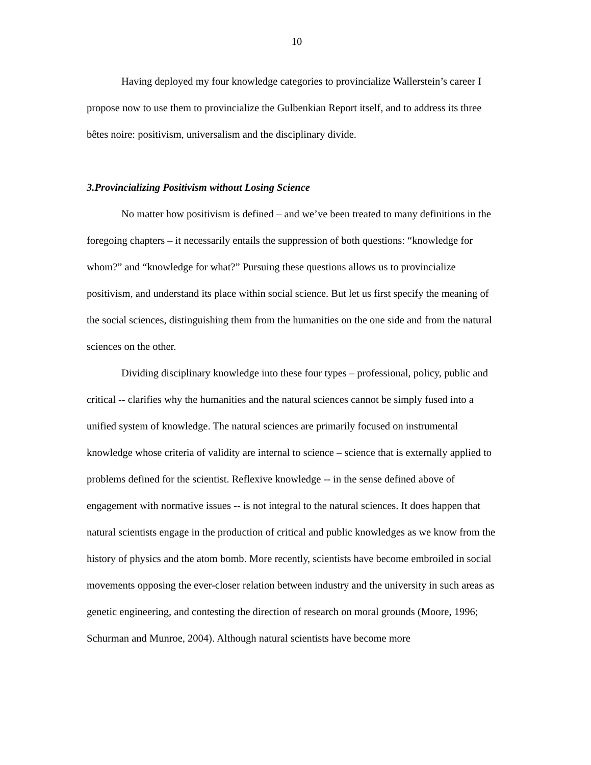10
Having deployed my four knowledge categories to provincialize Wallerstein’s career I propose now to use them to provincialize the Gulbenkian Report itself, and to address its three bêtes noire: positivism, universalism and the disciplinary divide.
3.Provincializing Positivism without Losing Science
No matter how positivism is defined – and we’ve been treated to many definitions in the foregoing chapters – it necessarily entails the suppression of both questions: “knowledge for whom?” and “knowledge for what?” Pursuing these questions allows us to provincialize positivism, and understand its place within social science. But let us first specify the meaning of the social sciences, distinguishing them from the humanities on the one side and from the natural sciences on the other.
Dividing disciplinary knowledge into these four types – professional, policy, public and critical -- clarifies why the humanities and the natural sciences cannot be simply fused into a unified system of knowledge. The natural sciences are primarily focused on instrumental knowledge whose criteria of validity are internal to science – science that is externally applied to problems defined for the scientist. Reflexive knowledge -- in the sense defined above of engagement with normative issues -- is not integral to the natural sciences. It does happen that natural scientists engage in the production of critical and public knowledges as we know from the history of physics and the atom bomb. More recently, scientists have become embroiled in social movements opposing the ever-closer relation between industry and the university in such areas as genetic engineering, and contesting the direction of research on moral grounds (Moore, 1996; Schurman and Munroe, 2004). Although natural scientists have become more